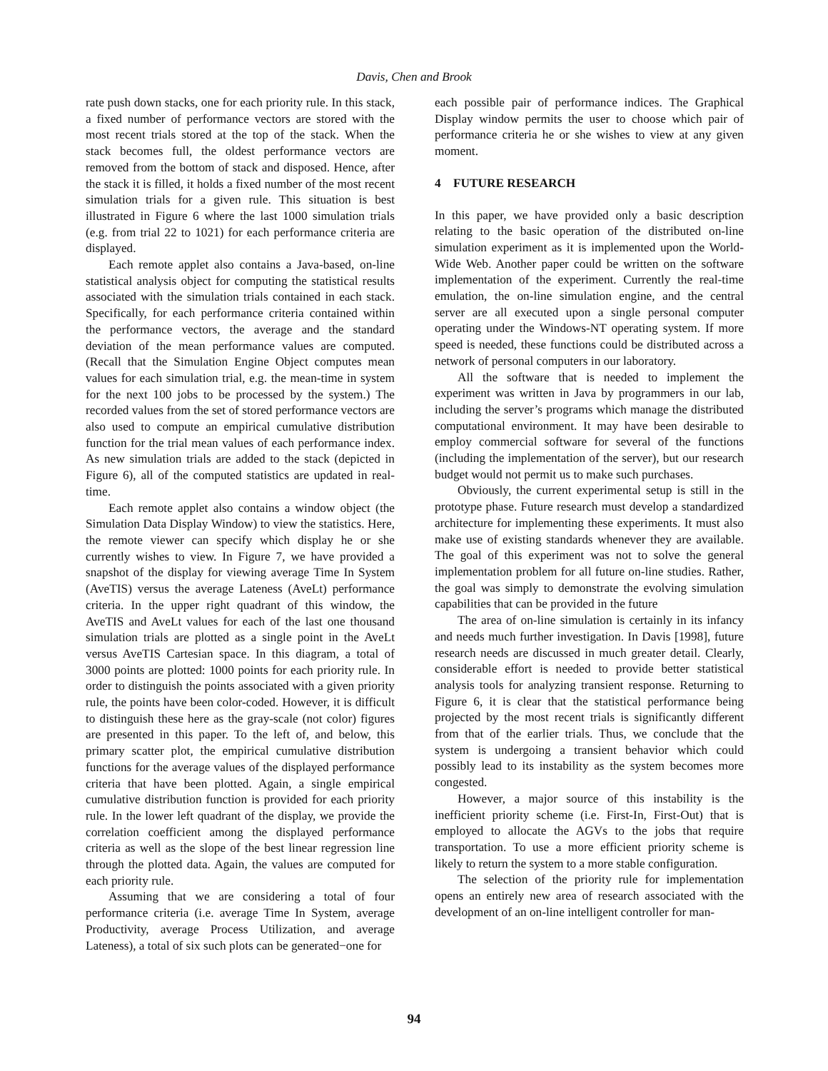Davis, Chen and Brook
rate push down stacks, one for each priority rule. In this stack, a fixed number of performance vectors are stored with the most recent trials stored at the top of the stack. When the stack becomes full, the oldest performance vectors are removed from the bottom of stack and disposed. Hence, after the stack it is filled, it holds a fixed number of the most recent simulation trials for a given rule. This situation is best illustrated in Figure 6 where the last 1000 simulation trials (e.g. from trial 22 to 1021) for each performance criteria are displayed.
Each remote applet also contains a Java-based, on-line statistical analysis object for computing the statistical results associated with the simulation trials contained in each stack. Specifically, for each performance criteria contained within the performance vectors, the average and the standard deviation of the mean performance values are computed. (Recall that the Simulation Engine Object computes mean values for each simulation trial, e.g. the mean-time in system for the next 100 jobs to be processed by the system.) The recorded values from the set of stored performance vectors are also used to compute an empirical cumulative distribution function for the trial mean values of each performance index. As new simulation trials are added to the stack (depicted in Figure 6), all of the computed statistics are updated in real-time.
Each remote applet also contains a window object (the Simulation Data Display Window) to view the statistics. Here, the remote viewer can specify which display he or she currently wishes to view. In Figure 7, we have provided a snapshot of the display for viewing average Time In System (AveTIS) versus the average Lateness (AveLt) performance criteria. In the upper right quadrant of this window, the AveTIS and AveLt values for each of the last one thousand simulation trials are plotted as a single point in the AveLt versus AveTIS Cartesian space. In this diagram, a total of 3000 points are plotted: 1000 points for each priority rule. In order to distinguish the points associated with a given priority rule, the points have been color-coded. However, it is difficult to distinguish these here as the gray-scale (not color) figures are presented in this paper. To the left of, and below, this primary scatter plot, the empirical cumulative distribution functions for the average values of the displayed performance criteria that have been plotted. Again, a single empirical cumulative distribution function is provided for each priority rule. In the lower left quadrant of the display, we provide the correlation coefficient among the displayed performance criteria as well as the slope of the best linear regression line through the plotted data. Again, the values are computed for each priority rule.
Assuming that we are considering a total of four performance criteria (i.e. average Time In System, average Productivity, average Process Utilization, and average Lateness), a total of six such plots can be generated−one for
each possible pair of performance indices. The Graphical Display window permits the user to choose which pair of performance criteria he or she wishes to view at any given moment.
4 FUTURE RESEARCH
In this paper, we have provided only a basic description relating to the basic operation of the distributed on-line simulation experiment as it is implemented upon the World-Wide Web. Another paper could be written on the software implementation of the experiment. Currently the real-time emulation, the on-line simulation engine, and the central server are all executed upon a single personal computer operating under the Windows-NT operating system. If more speed is needed, these functions could be distributed across a network of personal computers in our laboratory.
All the software that is needed to implement the experiment was written in Java by programmers in our lab, including the server’s programs which manage the distributed computational environment. It may have been desirable to employ commercial software for several of the functions (including the implementation of the server), but our research budget would not permit us to make such purchases.
Obviously, the current experimental setup is still in the prototype phase. Future research must develop a standardized architecture for implementing these experiments. It must also make use of existing standards whenever they are available. The goal of this experiment was not to solve the general implementation problem for all future on-line studies. Rather, the goal was simply to demonstrate the evolving simulation capabilities that can be provided in the future
The area of on-line simulation is certainly in its infancy and needs much further investigation. In Davis [1998], future research needs are discussed in much greater detail. Clearly, considerable effort is needed to provide better statistical analysis tools for analyzing transient response. Returning to Figure 6, it is clear that the statistical performance being projected by the most recent trials is significantly different from that of the earlier trials. Thus, we conclude that the system is undergoing a transient behavior which could possibly lead to its instability as the system becomes more congested.
However, a major source of this instability is the inefficient priority scheme (i.e. First-In, First-Out) that is employed to allocate the AGVs to the jobs that require transportation. To use a more efficient priority scheme is likely to return the system to a more stable configuration.
The selection of the priority rule for implementation opens an entirely new area of research associated with the development of an on-line intelligent controller for man-
94